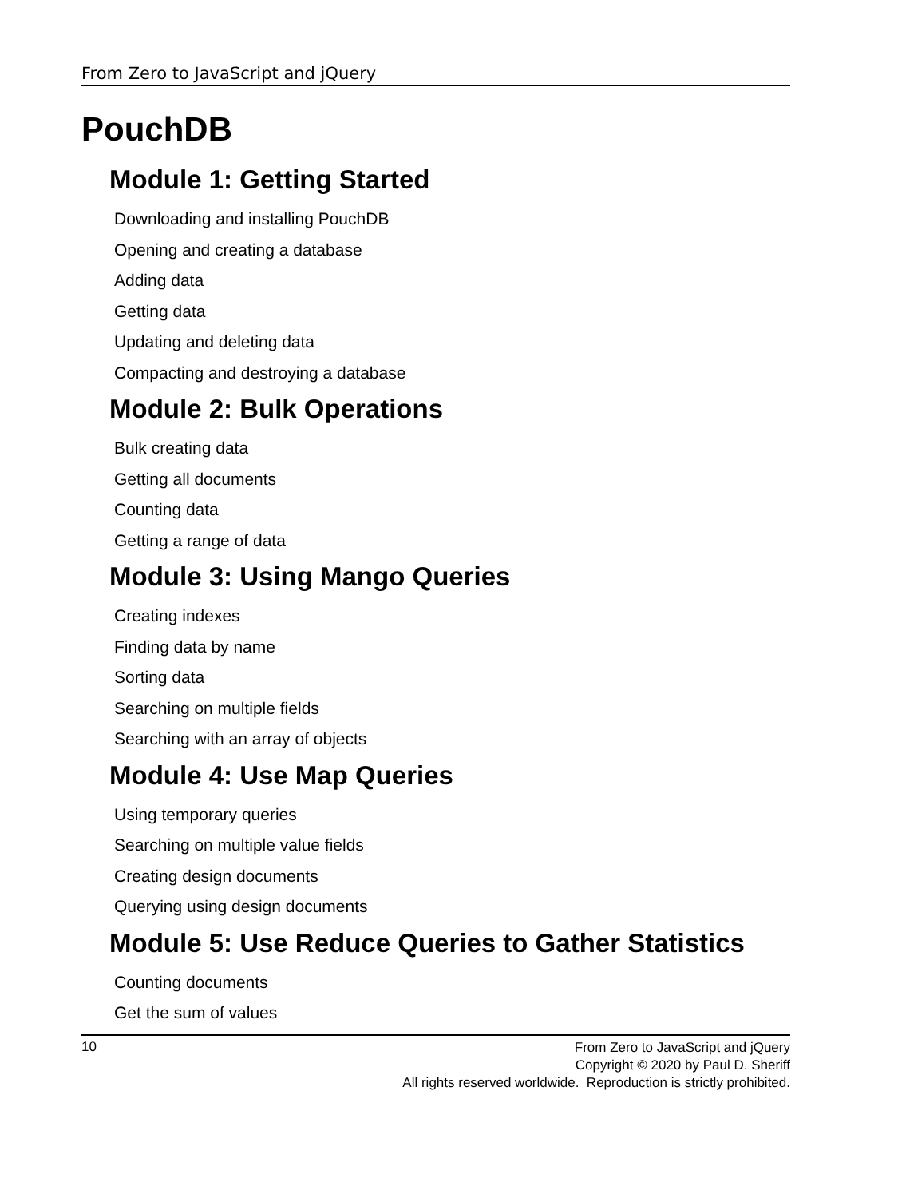From Zero to JavaScript and jQuery
PouchDB
Module 1: Getting Started
Downloading and installing PouchDB
Opening and creating a database
Adding data
Getting data
Updating and deleting data
Compacting and destroying a database
Module 2: Bulk Operations
Bulk creating data
Getting all documents
Counting data
Getting a range of data
Module 3: Using Mango Queries
Creating indexes
Finding data by name
Sorting data
Searching on multiple fields
Searching with an array of objects
Module 4: Use Map Queries
Using temporary queries
Searching on multiple value fields
Creating design documents
Querying using design documents
Module 5: Use Reduce Queries to Gather Statistics
Counting documents
Get the sum of values
10
From Zero to JavaScript and jQuery
Copyright © 2020 by Paul D. Sheriff
All rights reserved worldwide. Reproduction is strictly prohibited.